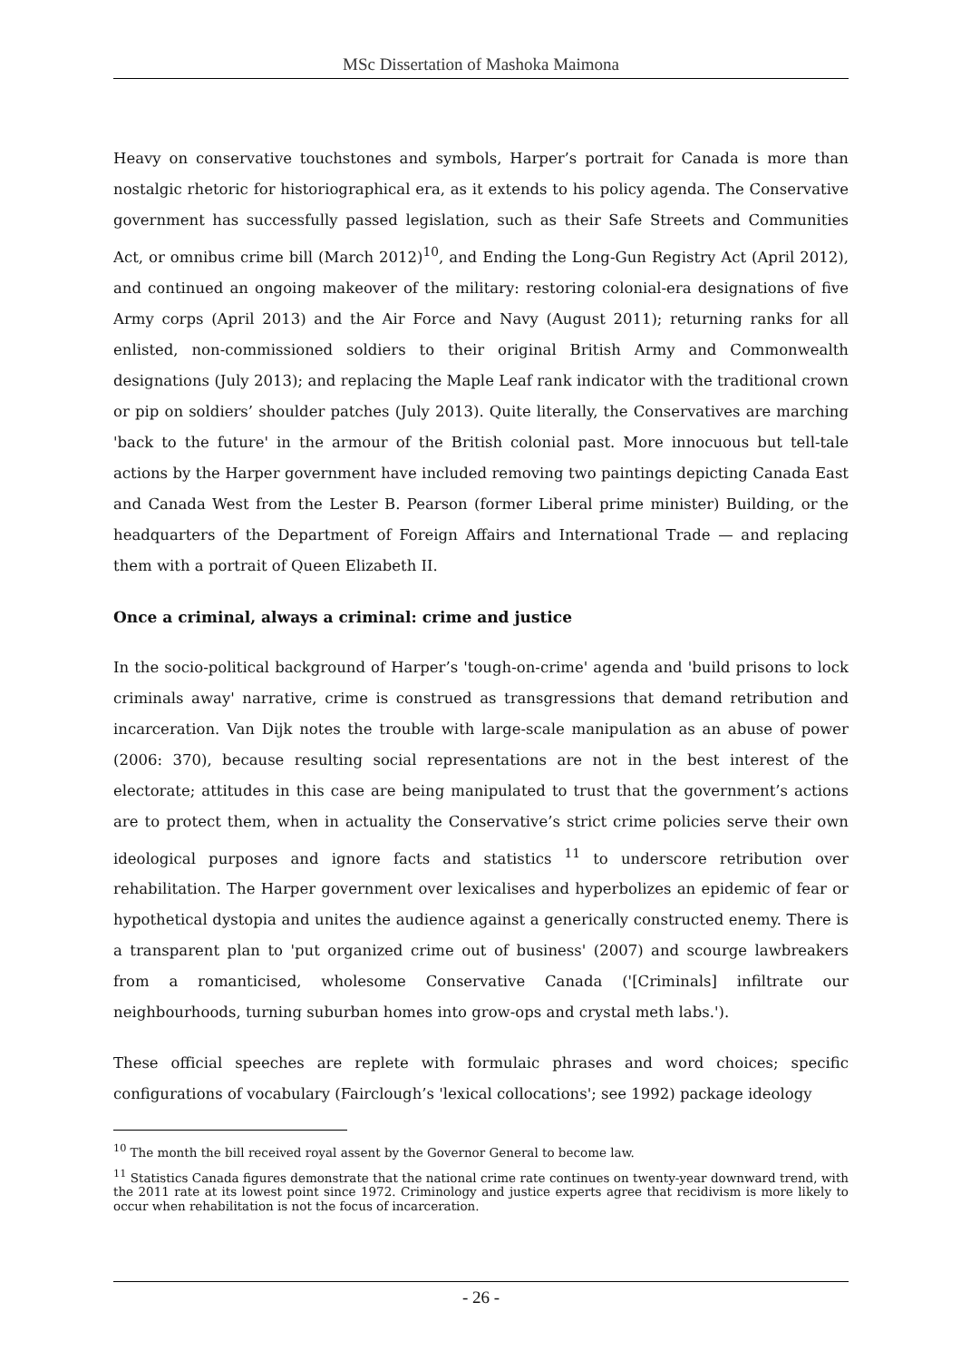MSc Dissertation of Mashoka Maimona
Heavy on conservative touchstones and symbols, Harper’s portrait for Canada is more than nostalgic rhetoric for historiographical era, as it extends to his policy agenda. The Conservative government has successfully passed legislation, such as their Safe Streets and Communities Act, or omnibus crime bill (March 2012)<sup>10</sup>, and Ending the Long-Gun Registry Act (April 2012), and continued an ongoing makeover of the military: restoring colonial-era designations of five Army corps (April 2013) and the Air Force and Navy (August 2011); returning ranks for all enlisted, non-commissioned soldiers to their original British Army and Commonwealth designations (July 2013); and replacing the Maple Leaf rank indicator with the traditional crown or pip on soldiers’ shoulder patches (July 2013). Quite literally, the Conservatives are marching 'back to the future' in the armour of the British colonial past. More innocuous but tell-tale actions by the Harper government have included removing two paintings depicting Canada East and Canada West from the Lester B. Pearson (former Liberal prime minister) Building, or the headquarters of the Department of Foreign Affairs and International Trade — and replacing them with a portrait of Queen Elizabeth II.
Once a criminal, always a criminal: crime and justice
In the socio-political background of Harper’s 'tough-on-crime' agenda and 'build prisons to lock criminals away' narrative, crime is construed as transgressions that demand retribution and incarceration. Van Dijk notes the trouble with large-scale manipulation as an abuse of power (2006: 370), because resulting social representations are not in the best interest of the electorate; attitudes in this case are being manipulated to trust that the government’s actions are to protect them, when in actuality the Conservative’s strict crime policies serve their own ideological purposes and ignore facts and statistics <sup>11</sup> to underscore retribution over rehabilitation. The Harper government over lexicalises and hyperbolizes an epidemic of fear or hypothetical dystopia and unites the audience against a generically constructed enemy. There is a transparent plan to 'put organized crime out of business' (2007) and scourge lawbreakers from a romanticised, wholesome Conservative Canada ('[Criminals] infiltrate our neighbourhoods, turning suburban homes into grow-ops and crystal meth labs.').
These official speeches are replete with formulaic phrases and word choices; specific configurations of vocabulary (Fairclough’s 'lexical collocations'; see 1992) package ideology
<sup>10</sup> The month the bill received royal assent by the Governor General to become law.
<sup>11</sup> Statistics Canada figures demonstrate that the national crime rate continues on twenty-year downward trend, with the 2011 rate at its lowest point since 1972. Criminology and justice experts agree that recidivism is more likely to occur when rehabilitation is not the focus of incarceration.
- 26 -